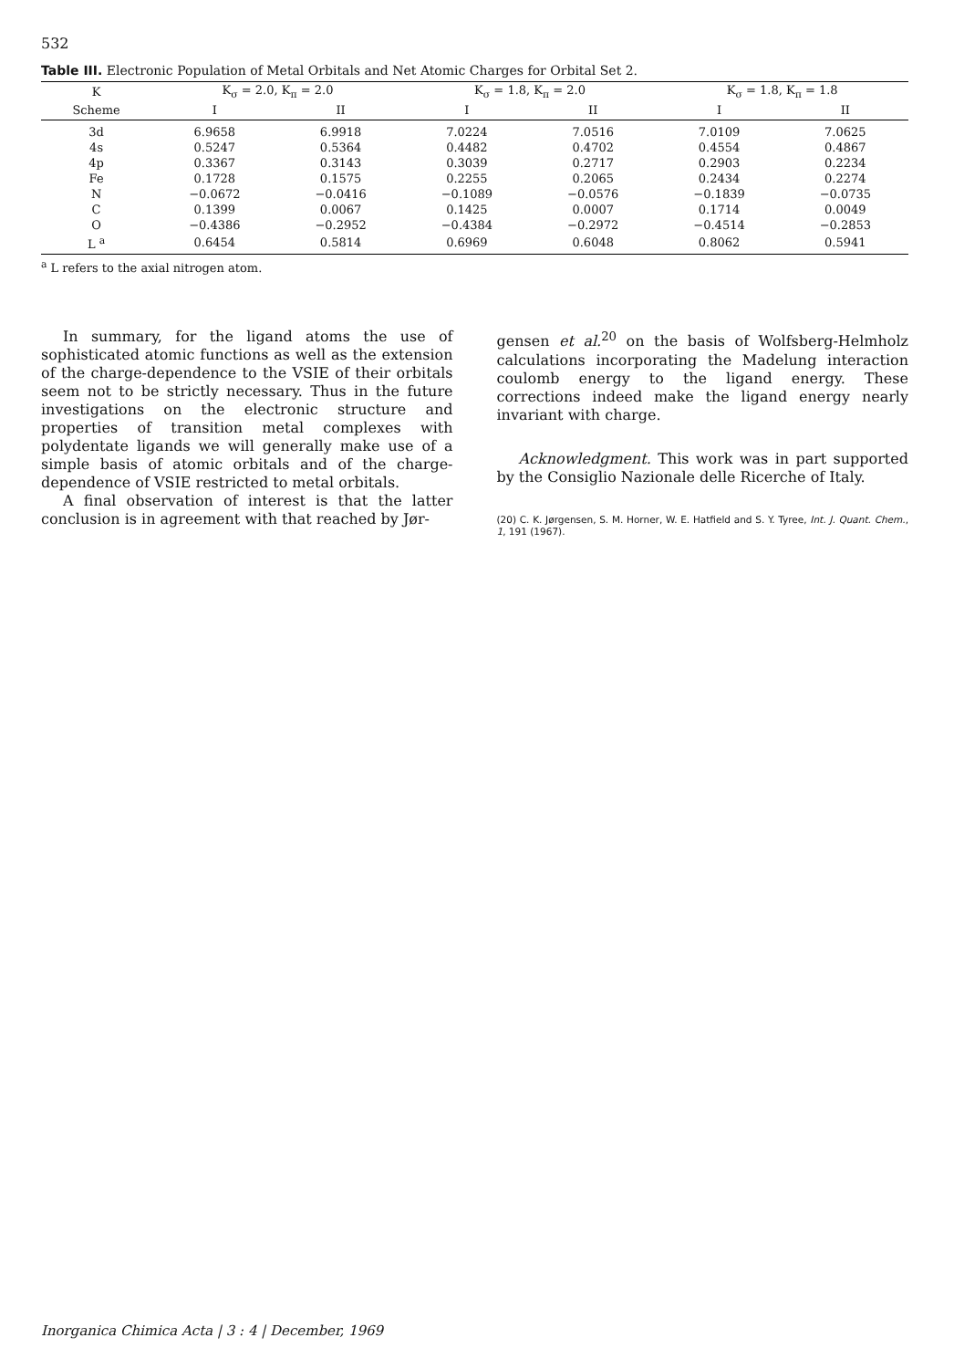532
Table III. Electronic Population of Metal Orbitals and Net Atomic Charges for Orbital Set 2.
| K | K<sub>σ</sub> = 2.0, K<sub>π</sub> = 2.0 | | K<sub>σ</sub> = 1.8, K<sub>π</sub> = 2.0 | | K<sub>σ</sub> = 1.8, K<sub>π</sub> = 1.8 | |
| --- | --- | --- | --- | --- | --- | --- |
| Scheme | I | II | I | II | I | II |
| 3d | 6.9658 | 6.9918 | 7.0224 | 7.0516 | 7.0109 | 7.0625 |
| 4s | 0.5247 | 0.5364 | 0.4482 | 0.4702 | 0.4554 | 0.4867 |
| 4p | 0.3367 | 0.3143 | 0.3039 | 0.2717 | 0.2903 | 0.2234 |
| Fe | 0.1728 | 0.1575 | 0.2255 | 0.2065 | 0.2434 | 0.2274 |
| N | −0.0672 | −0.0416 | −0.1089 | −0.0576 | −0.1839 | −0.0735 |
| C | 0.1399 | 0.0067 | 0.1425 | 0.0007 | 0.1714 | 0.0049 |
| O | −0.4386 | −0.2952 | −0.4384 | −0.2972 | −0.4514 | −0.2853 |
| L <sup>a</sup> | 0.6454 | 0.5814 | 0.6969 | 0.6048 | 0.8062 | 0.5941 |
<sup>a</sup> L refers to the axial nitrogen atom.
In summary, for the ligand atoms the use of sophisticated atomic functions as well as the extension of the charge-dependence to the VSIE of their orbitals seem not to be strictly necessary. Thus in the future investigations on the electronic structure and properties of transition metal complexes with polydentate ligands we will generally make use of a simple basis of atomic orbitals and of the charge-dependence of VSIE restricted to metal orbitals.
A final observation of interest is that the latter conclusion is in agreement with that reached by Jør-
gensen et al.<sup>20</sup> on the basis of Wolfsberg-Helmholz calculations incorporating the Madelung interaction coulomb energy to the ligand energy. These corrections indeed make the ligand energy nearly invariant with charge.
Acknowledgment. This work was in part supported by the Consiglio Nazionale delle Ricerche of Italy.
(20) C. K. Jørgensen, S. M. Horner, W. E. Hatfield and S. Y. Tyree, Int. J. Quant. Chem., 1, 191 (1967).
Inorganica Chimica Acta | 3 : 4 | December, 1969